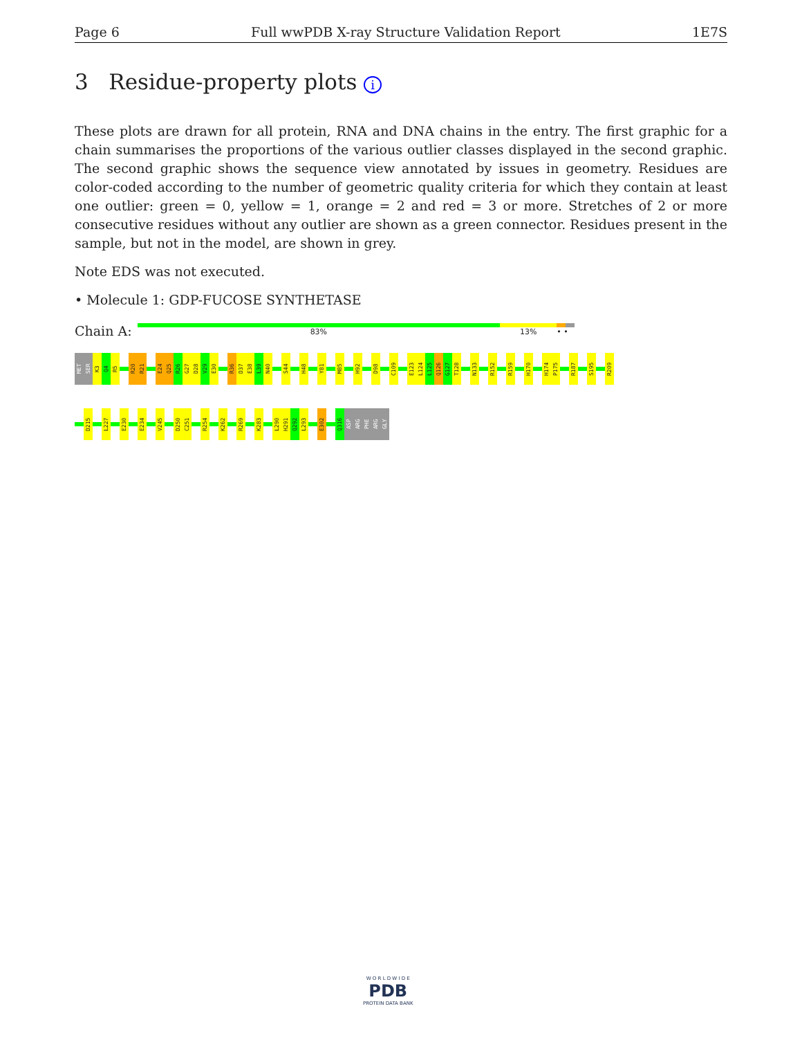Page 6 Full wwPDB X-ray Structure Validation Report 1E7S
3 Residue-property plots i
These plots are drawn for all protein, RNA and DNA chains in the entry. The first graphic for a chain summarises the proportions of the various outlier classes displayed in the second graphic. The second graphic shows the sequence view annotated by issues in geometry. Residues are color-coded according to the number of geometric quality criteria for which they contain at least one outlier: green = 0, yellow = 1, orange = 2 and red = 3 or more. Stretches of 2 or more consecutive residues without any outlier are shown as a green connector. Residues present in the sample, but not in the model, are shown in grey.
Note EDS was not executed.
• Molecule 1: GDP-FUCOSE SYNTHETASE
Chain A:
83% 13% • •
MET
SER
K3
Q4
R5
R20
R21
E24
Q25
R26
G27
D28
V29
E30
R36
D37
E38
L39
N40
S44
H48
Y81
M85
H92
D98
C109
E123
L124
L125
Q126
G127
T128
N133
R152
R159
H170
H174
P175
R187
S195
R209
D215
L227
E230
E234
V245
D250
C251
R254
K262
R269
K283
L290
H291
Q292
L293
E302
Q316
ASP
ARG
PHE
ARG
GLY
W O R L D W I D E
PDB
PROTEIN DATA BANK